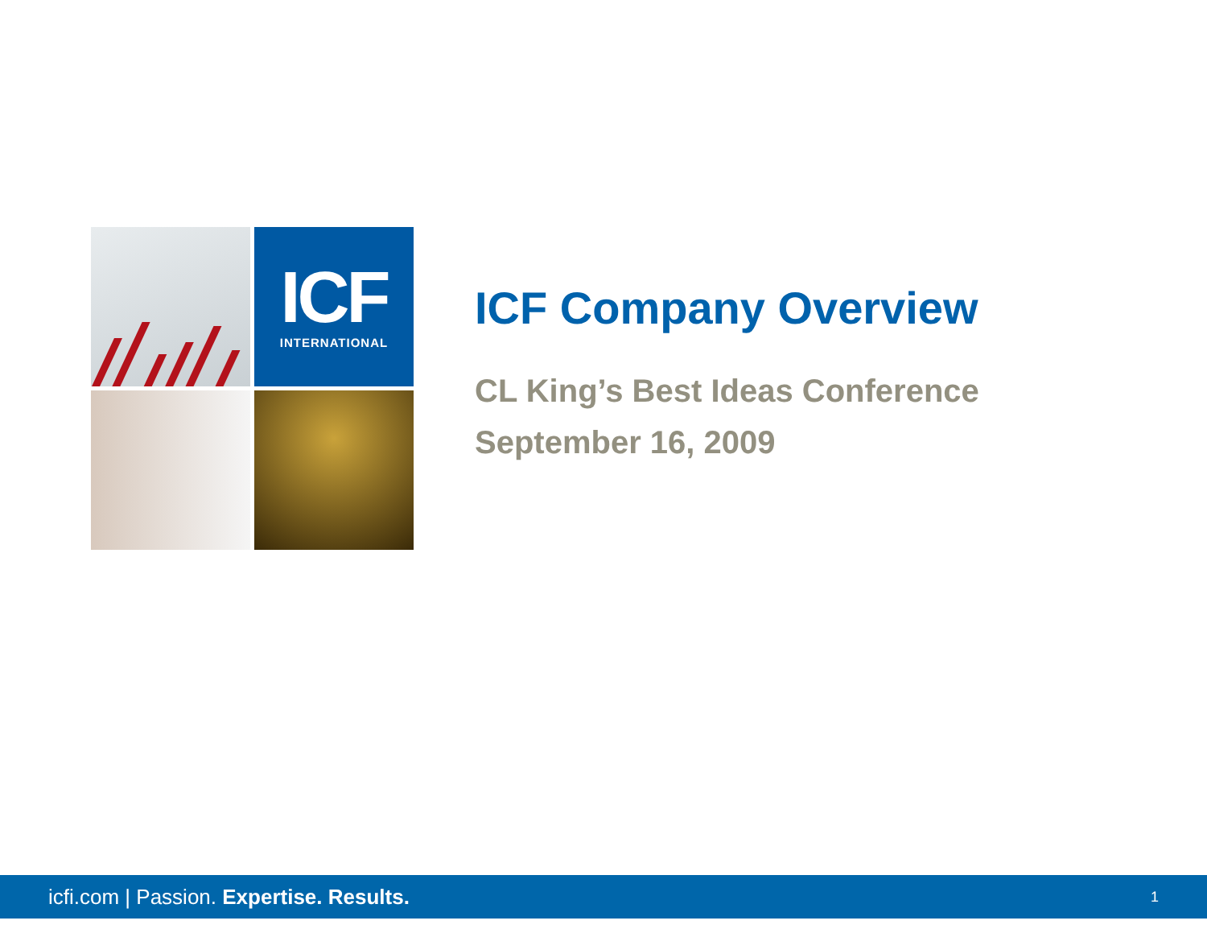ICF
INTERNATIONAL
ICF Company Overview
CL King’s Best Ideas Conference
September 16, 2009
icfi.com | Passion. Expertise. Results.
1